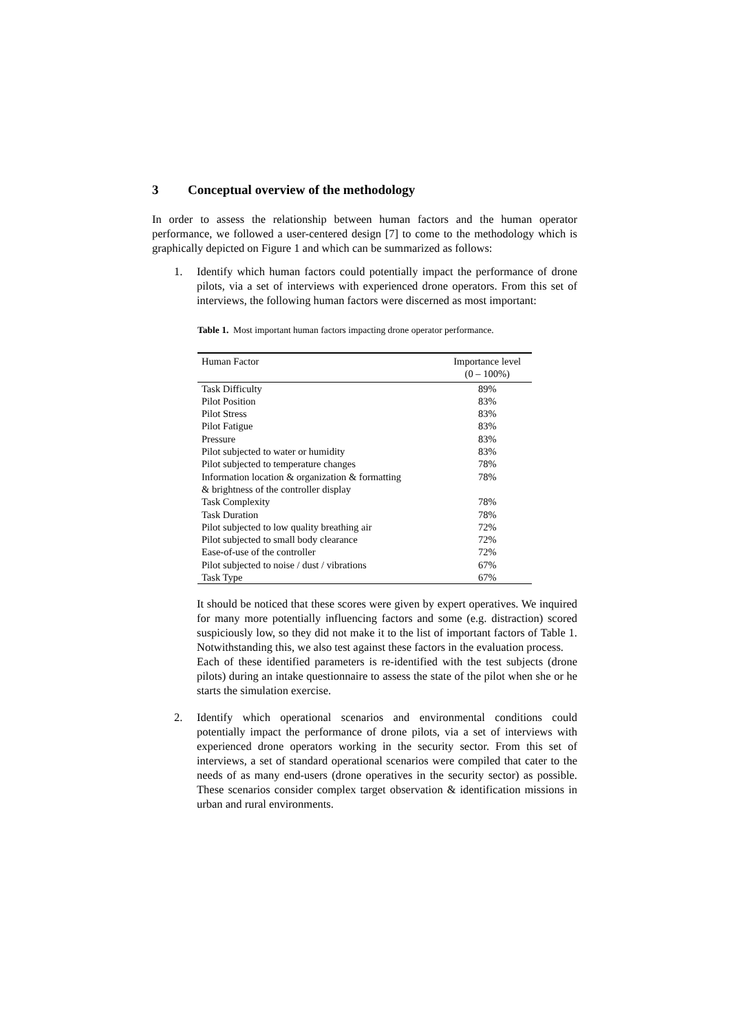3 Conceptual overview of the methodology
In order to assess the relationship between human factors and the human operator performance, we followed a user-centered design [7] to come to the methodology which is graphically depicted on Figure 1 and which can be summarized as follows:
1. Identify which human factors could potentially impact the performance of drone pilots, via a set of interviews with experienced drone operators. From this set of interviews, the following human factors were discerned as most important:
Table 1. Most important human factors impacting drone operator performance.
| Human Factor | Importance level (0 – 100%) |
| --- | --- |
| Task Difficulty | 89% |
| Pilot Position | 83% |
| Pilot Stress | 83% |
| Pilot Fatigue | 83% |
| Pressure | 83% |
| Pilot subjected to water or humidity | 83% |
| Pilot subjected to temperature changes | 78% |
| Information location & organization & formatting & brightness of the controller display | 78% |
| Task Complexity | 78% |
| Task Duration | 78% |
| Pilot subjected to low quality breathing air | 72% |
| Pilot subjected to small body clearance | 72% |
| Ease-of-use of the controller | 72% |
| Pilot subjected to noise / dust / vibrations | 67% |
| Task Type | 67% |
It should be noticed that these scores were given by expert operatives. We inquired for many more potentially influencing factors and some (e.g. distraction) scored suspiciously low, so they did not make it to the list of important factors of Table 1. Notwithstanding this, we also test against these factors in the evaluation process.
Each of these identified parameters is re-identified with the test subjects (drone pilots) during an intake questionnaire to assess the state of the pilot when she or he starts the simulation exercise.
2. Identify which operational scenarios and environmental conditions could potentially impact the performance of drone pilots, via a set of interviews with experienced drone operators working in the security sector. From this set of interviews, a set of standard operational scenarios were compiled that cater to the needs of as many end-users (drone operatives in the security sector) as possible. These scenarios consider complex target observation & identification missions in urban and rural environments.